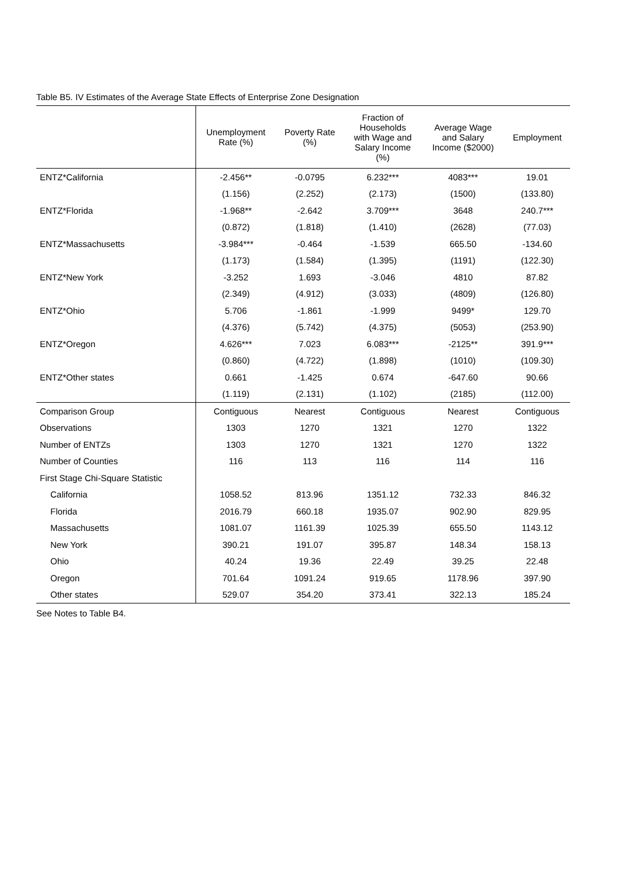Table B5. IV Estimates of the Average State Effects of Enterprise Zone Designation
| | Unemployment Rate (%) | Poverty Rate (%) | Fraction of Households with Wage and Salary Income (%) | Average Wage and Salary Income ($2000) | Employment |
| --- | --- | --- | --- | --- | --- |
| ENTZ*California | -2.456** | -0.0795 | 6.232*** | 4083*** | 19.01 |
| | (1.156) | (2.252) | (2.173) | (1500) | (133.80) |
| ENTZ*Florida | -1.968** | -2.642 | 3.709*** | 3648 | 240.7*** |
| | (0.872) | (1.818) | (1.410) | (2628) | (77.03) |
| ENTZ*Massachusetts | -3.984*** | -0.464 | -1.539 | 665.50 | -134.60 |
| | (1.173) | (1.584) | (1.395) | (1191) | (122.30) |
| ENTZ*New York | -3.252 | 1.693 | -3.046 | 4810 | 87.82 |
| | (2.349) | (4.912) | (3.033) | (4809) | (126.80) |
| ENTZ*Ohio | 5.706 | -1.861 | -1.999 | 9499* | 129.70 |
| | (4.376) | (5.742) | (4.375) | (5053) | (253.90) |
| ENTZ*Oregon | 4.626*** | 7.023 | 6.083*** | -2125** | 391.9*** |
| | (0.860) | (4.722) | (1.898) | (1010) | (109.30) |
| ENTZ*Other states | 0.661 | -1.425 | 0.674 | -647.60 | 90.66 |
| | (1.119) | (2.131) | (1.102) | (2185) | (112.00) |
| Comparison Group | Contiguous | Nearest | Contiguous | Nearest | Contiguous |
| Observations | 1303 | 1270 | 1321 | 1270 | 1322 |
| Number of ENTZs | 1303 | 1270 | 1321 | 1270 | 1322 |
| Number of Counties | 116 | 113 | 116 | 114 | 116 |
| First Stage Chi-Square Statistic | | | | | |
| California | 1058.52 | 813.96 | 1351.12 | 732.33 | 846.32 |
| Florida | 2016.79 | 660.18 | 1935.07 | 902.90 | 829.95 |
| Massachusetts | 1081.07 | 1161.39 | 1025.39 | 655.50 | 1143.12 |
| New York | 390.21 | 191.07 | 395.87 | 148.34 | 158.13 |
| Ohio | 40.24 | 19.36 | 22.49 | 39.25 | 22.48 |
| Oregon | 701.64 | 1091.24 | 919.65 | 1178.96 | 397.90 |
| Other states | 529.07 | 354.20 | 373.41 | 322.13 | 185.24 |
See Notes to Table B4.